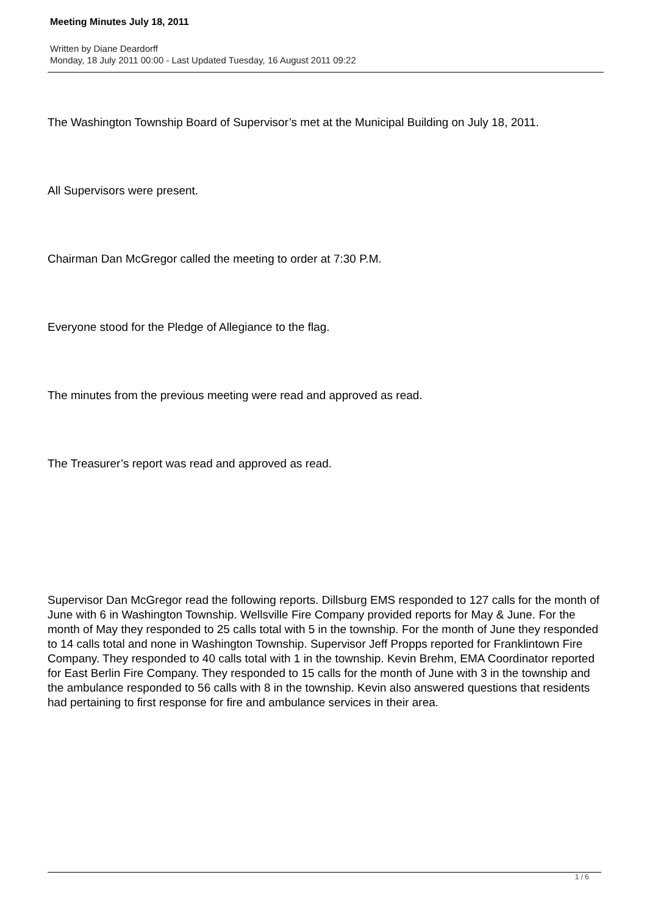Meeting Minutes July 18, 2011
Written by Diane Deardorff
Monday, 18 July 2011 00:00 - Last Updated Tuesday, 16 August 2011 09:22
The Washington Township Board of Supervisor’s met at the Municipal Building on July 18, 2011.
All Supervisors were present.
Chairman Dan McGregor called the meeting to order at 7:30 P.M.
Everyone stood for the Pledge of Allegiance to the flag.
The minutes from the previous meeting were read and approved as read.
The Treasurer’s report was read and approved as read.
Supervisor Dan McGregor read the following reports. Dillsburg EMS responded to 127 calls for the month of June with 6 in Washington Township. Wellsville Fire Company provided reports for May & June. For the month of May they responded to 25 calls total with 5 in the township. For the month of June they responded to 14 calls total and none in Washington Township. Supervisor Jeff Propps reported for Franklintown Fire Company. They responded to 40 calls total with 1 in the township. Kevin Brehm, EMA Coordinator reported for East Berlin Fire Company. They responded to 15 calls for the month of June with 3 in the township and the ambulance responded to 56 calls with 8 in the township. Kevin also answered questions that residents had pertaining to first response for fire and ambulance services in their area.
1 / 6